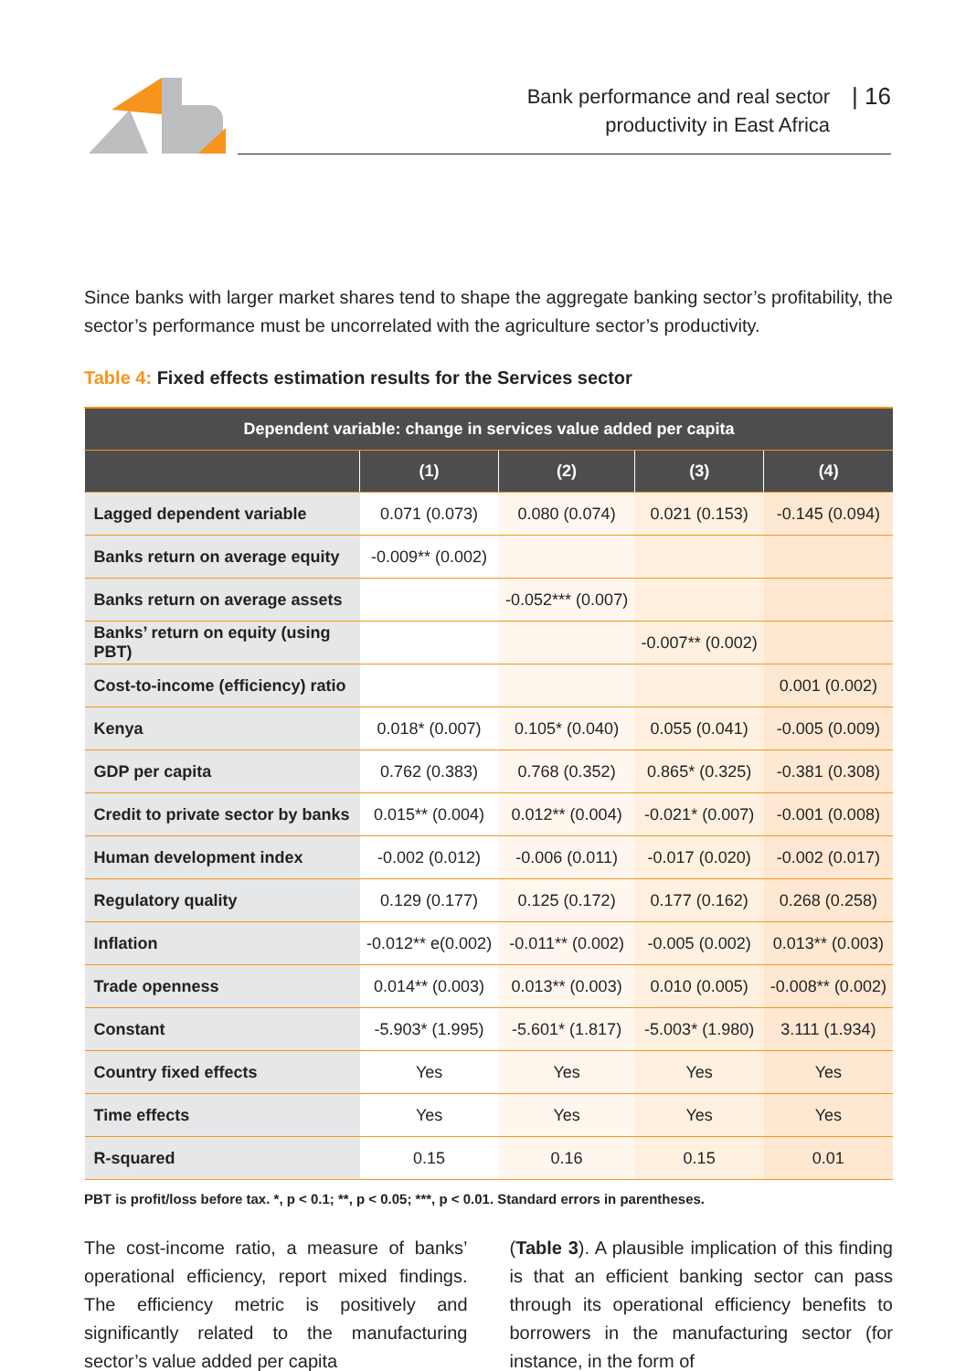Bank performance and real sector
productivity in East Africa
| 16
Since banks with larger market shares tend to shape the aggregate banking sector’s profitability, the sector’s performance must be uncorrelated with the agriculture sector’s productivity.
Table 4: Fixed effects estimation results for the Services sector
| Dependent variable: change in services value added per capita | | | | |
| --- | --- | --- | --- | --- |
| | (1) | (2) | (3) | (4) |
| Lagged dependent variable | 0.071 (0.073) | 0.080 (0.074) | 0.021 (0.153) | -0.145 (0.094) |
| Banks return on average equity | -0.009** (0.002) | | | |
| Banks return on average assets | | -0.052*** (0.007) | | |
| Banks’ return on equity (using PBT) | | | -0.007** (0.002) | |
| Cost-to-income (efficiency) ratio | | | | 0.001 (0.002) |
| Kenya | 0.018* (0.007) | 0.105* (0.040) | 0.055 (0.041) | -0.005 (0.009) |
| GDP per capita | 0.762 (0.383) | 0.768 (0.352) | 0.865* (0.325) | -0.381 (0.308) |
| Credit to private sector by banks | 0.015** (0.004) | 0.012** (0.004) | -0.021* (0.007) | -0.001 (0.008) |
| Human development index | -0.002 (0.012) | -0.006 (0.011) | -0.017 (0.020) | -0.002 (0.017) |
| Regulatory quality | 0.129 (0.177) | 0.125 (0.172) | 0.177 (0.162) | 0.268 (0.258) |
| Inflation | -0.012** e(0.002) | -0.011** (0.002) | -0.005 (0.002) | 0.013** (0.003) |
| Trade openness | 0.014** (0.003) | 0.013** (0.003) | 0.010 (0.005) | -0.008** (0.002) |
| Constant | -5.903* (1.995) | -5.601* (1.817) | -5.003* (1.980) | 3.111 (1.934) |
| Country fixed effects | Yes | Yes | Yes | Yes |
| Time effects | Yes | Yes | Yes | Yes |
| R-squared | 0.15 | 0.16 | 0.15 | 0.01 |
PBT is profit/loss before tax. *, p < 0.1; **, p < 0.05; ***, p < 0.01. Standard errors in parentheses.
The cost-income ratio, a measure of banks’ operational efficiency, report mixed findings. The efficiency metric is positively and significantly related to the manufacturing sector’s value added per capita
(Table 3). A plausible implication of this finding is that an efficient banking sector can pass through its operational efficiency benefits to borrowers in the manufacturing sector (for instance, in the form of